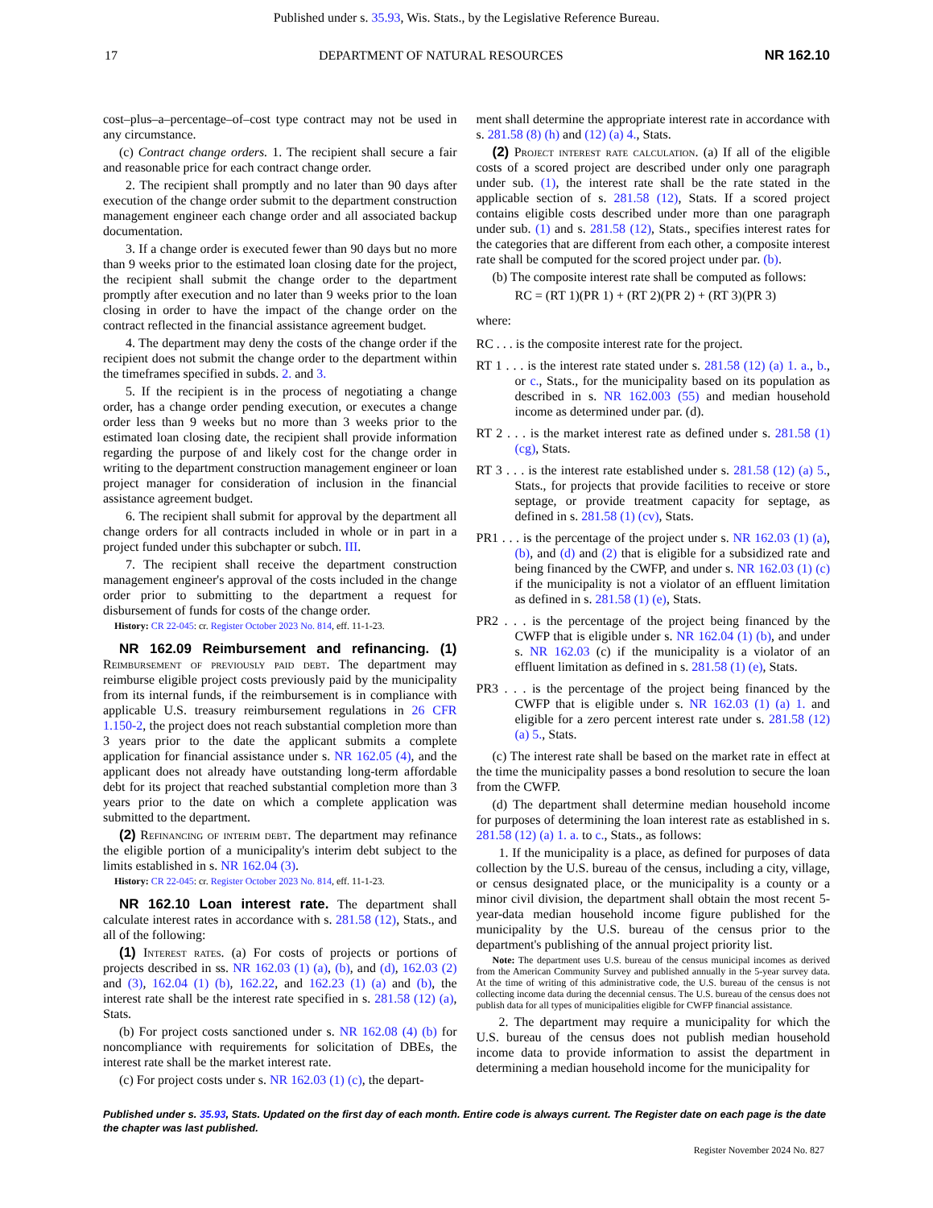Published under s. 35.93, Wis. Stats., by the Legislative Reference Bureau.
17 DEPARTMENT OF NATURAL RESOURCES NR 162.10
cost–plus–a–percentage–of–cost type contract may not be used in any circumstance.
(c) Contract change orders. 1. The recipient shall secure a fair and reasonable price for each contract change order.
2. The recipient shall promptly and no later than 90 days after execution of the change order submit to the department construction management engineer each change order and all associated backup documentation.
3. If a change order is executed fewer than 90 days but no more than 9 weeks prior to the estimated loan closing date for the project, the recipient shall submit the change order to the department promptly after execution and no later than 9 weeks prior to the loan closing in order to have the impact of the change order on the contract reflected in the financial assistance agreement budget.
4. The department may deny the costs of the change order if the recipient does not submit the change order to the department within the timeframes specified in subds. 2. and 3.
5. If the recipient is in the process of negotiating a change order, has a change order pending execution, or executes a change order less than 9 weeks but no more than 3 weeks prior to the estimated loan closing date, the recipient shall provide information regarding the purpose of and likely cost for the change order in writing to the department construction management engineer or loan project manager for consideration of inclusion in the financial assistance agreement budget.
6. The recipient shall submit for approval by the department all change orders for all contracts included in whole or in part in a project funded under this subchapter or subch. III.
7. The recipient shall receive the department construction management engineer's approval of the costs included in the change order prior to submitting to the department a request for disbursement of funds for costs of the change order.
History: CR 22-045: cr. Register October 2023 No. 814, eff. 11-1-23.
NR 162.09 Reimbursement and refinancing. (1) Reimbursement of previously paid debt. The department may reimburse eligible project costs previously paid by the municipality from its internal funds, if the reimbursement is in compliance with applicable U.S. treasury reimbursement regulations in 26 CFR 1.150-2, the project does not reach substantial completion more than 3 years prior to the date the applicant submits a complete application for financial assistance under s. NR 162.05 (4), and the applicant does not already have outstanding long-term affordable debt for its project that reached substantial completion more than 3 years prior to the date on which a complete application was submitted to the department.
(2) Refinancing of interim debt. The department may refinance the eligible portion of a municipality's interim debt subject to the limits established in s. NR 162.04 (3).
History: CR 22-045: cr. Register October 2023 No. 814, eff. 11-1-23.
NR 162.10 Loan interest rate. The department shall calculate interest rates in accordance with s. 281.58 (12), Stats., and all of the following:
(1) Interest rates. (a) For costs of projects or portions of projects described in ss. NR 162.03 (1) (a), (b), and (d), 162.03 (2) and (3), 162.04 (1) (b), 162.22, and 162.23 (1) (a) and (b), the interest rate shall be the interest rate specified in s. 281.58 (12) (a), Stats.
(b) For project costs sanctioned under s. NR 162.08 (4) (b) for noncompliance with requirements for solicitation of DBEs, the interest rate shall be the market interest rate.
(c) For project costs under s. NR 162.03 (1) (c), the depart-
ment shall determine the appropriate interest rate in accordance with s. 281.58 (8) (h) and (12) (a) 4., Stats.
(2) Project interest rate calculation. (a) If all of the eligible costs of a scored project are described under only one paragraph under sub. (1), the interest rate shall be the rate stated in the applicable section of s. 281.58 (12), Stats. If a scored project contains eligible costs described under more than one paragraph under sub. (1) and s. 281.58 (12), Stats., specifies interest rates for the categories that are different from each other, a composite interest rate shall be computed for the scored project under par. (b).
(b) The composite interest rate shall be computed as follows:
RC = (RT 1)(PR 1) + (RT 2)(PR 2) + (RT 3)(PR 3)
where:
RC . . . is the composite interest rate for the project.
RT 1 . . . is the interest rate stated under s. 281.58 (12) (a) 1. a., b., or c., Stats., for the municipality based on its population as described in s. NR 162.003 (55) and median household income as determined under par. (d).
RT 2 . . . is the market interest rate as defined under s. 281.58 (1) (cg), Stats.
RT 3 . . . is the interest rate established under s. 281.58 (12) (a) 5., Stats., for projects that provide facilities to receive or store septage, or provide treatment capacity for septage, as defined in s. 281.58 (1) (cv), Stats.
PR1 . . . is the percentage of the project under s. NR 162.03 (1) (a), (b), and (d) and (2) that is eligible for a subsidized rate and being financed by the CWFP, and under s. NR 162.03 (1) (c) if the municipality is not a violator of an effluent limitation as defined in s. 281.58 (1) (e), Stats.
PR2 . . . is the percentage of the project being financed by the CWFP that is eligible under s. NR 162.04 (1) (b), and under s. NR 162.03 (c) if the municipality is a violator of an effluent limitation as defined in s. 281.58 (1) (e), Stats.
PR3 . . . is the percentage of the project being financed by the CWFP that is eligible under s. NR 162.03 (1) (a) 1. and eligible for a zero percent interest rate under s. 281.58 (12) (a) 5., Stats.
(c) The interest rate shall be based on the market rate in effect at the time the municipality passes a bond resolution to secure the loan from the CWFP.
(d) The department shall determine median household income for purposes of determining the loan interest rate as established in s. 281.58 (12) (a) 1. a. to c., Stats., as follows:
1. If the municipality is a place, as defined for purposes of data collection by the U.S. bureau of the census, including a city, village, or census designated place, or the municipality is a county or a minor civil division, the department shall obtain the most recent 5-year-data median household income figure published for the municipality by the U.S. bureau of the census prior to the department's publishing of the annual project priority list.
Note: The department uses U.S. bureau of the census municipal incomes as derived from the American Community Survey and published annually in the 5-year survey data. At the time of writing of this administrative code, the U.S. bureau of the census is not collecting income data during the decennial census. The U.S. bureau of the census does not publish data for all types of municipalities eligible for CWFP financial assistance.
2. The department may require a municipality for which the U.S. bureau of the census does not publish median household income data to provide information to assist the department in determining a median household income for the municipality for
Published under s. 35.93, Stats. Updated on the first day of each month. Entire code is always current. The Register date on each page is the date the chapter was last published.
Register November 2024 No. 827